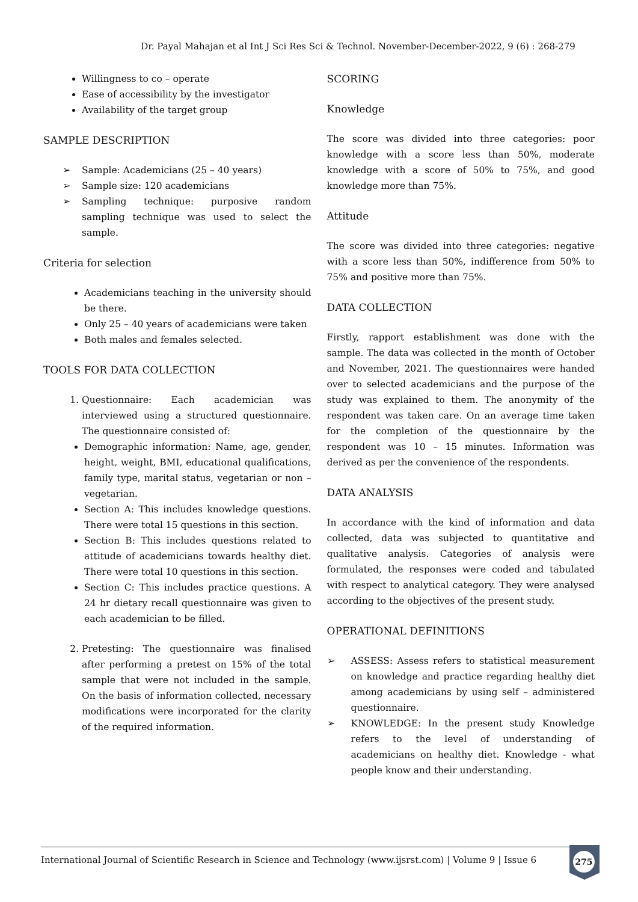Dr. Payal Mahajan et al Int J Sci Res Sci & Technol. November-December-2022, 9 (6) : 268-279
Willingness to co – operate
Ease of accessibility by the investigator
Availability of the target group
SAMPLE DESCRIPTION
➢ Sample: Academicians (25 – 40 years)
➢ Sample size: 120 academicians
➢ Sampling technique: purposive random sampling technique was used to select the sample.
Criteria for selection
Academicians teaching in the university should be there.
Only 25 – 40 years of academicians were taken
Both males and females selected.
TOOLS FOR DATA COLLECTION
1. Questionnaire: Each academician was interviewed using a structured questionnaire. The questionnaire consisted of:
Demographic information: Name, age, gender, height, weight, BMI, educational qualifications, family type, marital status, vegetarian or non – vegetarian.
Section A: This includes knowledge questions. There were total 15 questions in this section.
Section B: This includes questions related to attitude of academicians towards healthy diet. There were total 10 questions in this section.
Section C: This includes practice questions. A 24 hr dietary recall questionnaire was given to each academician to be filled.
2. Pretesting: The questionnaire was finalised after performing a pretest on 15% of the total sample that were not included in the sample. On the basis of information collected, necessary modifications were incorporated for the clarity of the required information.
SCORING
Knowledge
The score was divided into three categories: poor knowledge with a score less than 50%, moderate knowledge with a score of 50% to 75%, and good knowledge more than 75%.
Attitude
The score was divided into three categories: negative with a score less than 50%, indifference from 50% to 75% and positive more than 75%.
DATA COLLECTION
Firstly, rapport establishment was done with the sample. The data was collected in the month of October and November, 2021. The questionnaires were handed over to selected academicians and the purpose of the study was explained to them. The anonymity of the respondent was taken care. On an average time taken for the completion of the questionnaire by the respondent was 10 – 15 minutes. Information was derived as per the convenience of the respondents.
DATA ANALYSIS
In accordance with the kind of information and data collected, data was subjected to quantitative and qualitative analysis. Categories of analysis were formulated, the responses were coded and tabulated with respect to analytical category. They were analysed according to the objectives of the present study.
OPERATIONAL DEFINITIONS
➢ ASSESS: Assess refers to statistical measurement on knowledge and practice regarding healthy diet among academicians by using self – administered questionnaire.
➢ KNOWLEDGE: In the present study Knowledge refers to the level of understanding of academicians on healthy diet. Knowledge - what people know and their understanding.
International Journal of Scientific Research in Science and Technology (www.ijsrst.com) | Volume 9 | Issue 6
275